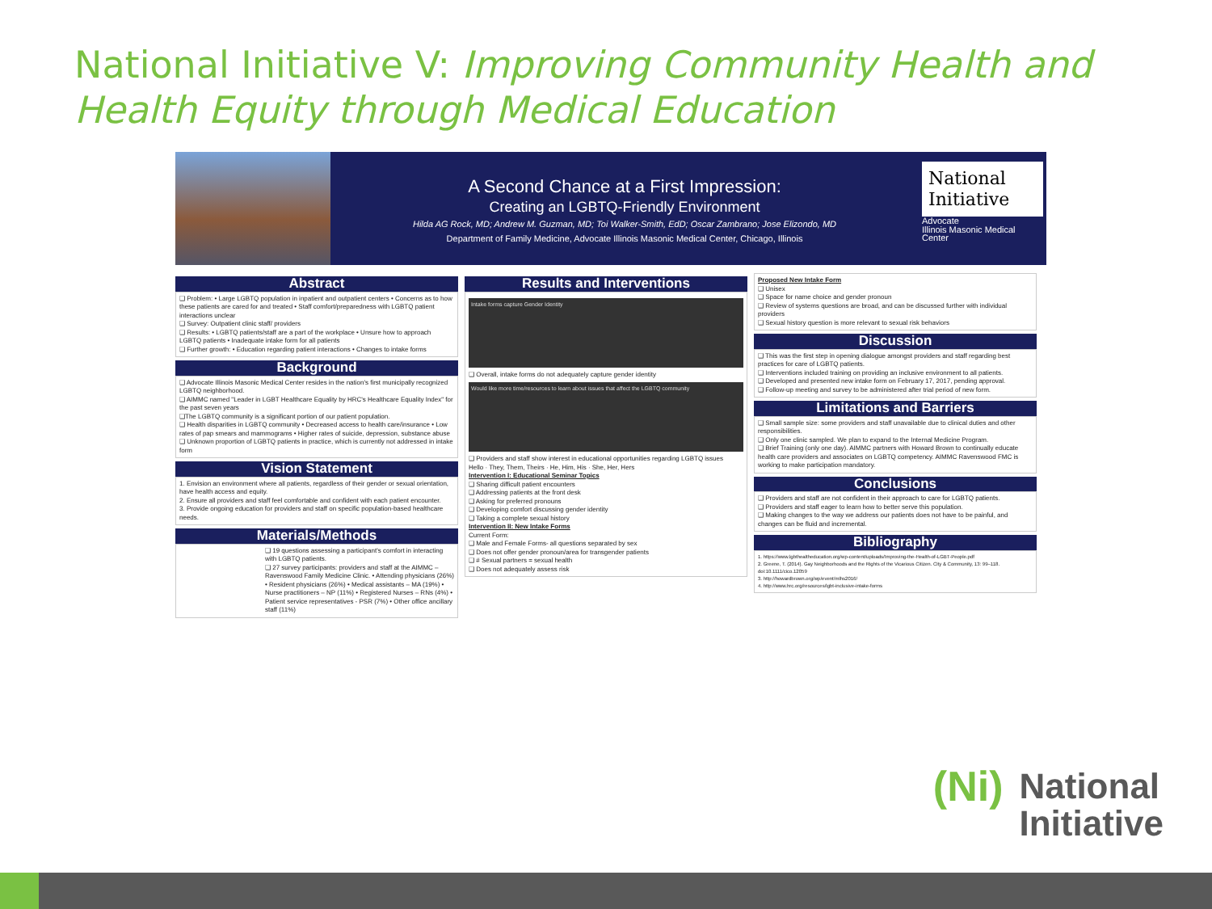National Initiative V: Improving Community Health and Health Equity through Medical Education
A Second Chance at a First Impression:
Creating an LGBTQ-Friendly Environment
Hilda AG Rock, MD; Andrew M. Guzman, MD; Toi Walker-Smith, EdD; Oscar Zambrano; Jose Elizondo, MD
Department of Family Medicine, Advocate Illinois Masonic Medical Center, Chicago, Illinois
National Initiative
Advocate
Illinois Masonic Medical Center
Abstract
❑ Problem: • Large LGBTQ population in inpatient and outpatient centers • Concerns as to how these patients are cared for and treated • Staff comfort/preparedness with LGBTQ patient interactions unclear
❑ Survey: Outpatient clinic staff/ providers
❑ Results: • LGBTQ patients/staff are a part of the workplace • Unsure how to approach LGBTQ patients • Inadequate intake form for all patients
❑ Further growth: • Education regarding patient interactions • Changes to intake forms
Background
❑ Advocate Illinois Masonic Medical Center resides in the nation's first municipally recognized LGBTQ neighborhood.
❑ AIMMC named "Leader in LGBT Healthcare Equality by HRC's Healthcare Equality Index" for the past seven years
❑The LGBTQ community is a significant portion of our patient population.
❑ Health disparities in LGBTQ community • Decreased access to health care/insurance • Low rates of pap smears and mammograms • Higher rates of suicide, depression, substance abuse
❑ Unknown proportion of LGBTQ patients in practice, which is currently not addressed in intake form
Vision Statement
1. Envision an environment where all patients, regardless of their gender or sexual orientation, have health access and equity.
2. Ensure all providers and staff feel comfortable and confident with each patient encounter.
3. Provide ongoing education for providers and staff on specific population-based healthcare needs.
Materials/Methods
❑ 19 questions assessing a participant's comfort in interacting with LGBTQ patients.
❑ 27 survey participants: providers and staff at the AIMMC – Ravenswood Family Medicine Clinic. • Attending physicians (26%) • Resident physicians (26%) • Medical assistants – MA (19%) • Nurse practitioners – NP (11%) • Registered Nurses – RNs (4%) • Patient service representatives - PSR (7%) • Other office ancillary staff (11%)
Results and Interventions
Intake forms capture Gender Identity
❑ Overall, intake forms do not adequately capture gender identity
Would like more time/resources to learn about issues that affect the LGBTQ community
❑ Providers and staff show interest in educational opportunities regarding LGBTQ issues
Hello · They, Them, Theirs · He, Him, His · She, Her, Hers
Intervention I: Educational Seminar Topics
❑ Sharing difficult patient encounters
❑ Addressing patients at the front desk
❑ Asking for preferred pronouns
❑ Developing comfort discussing gender identity
❑ Taking a complete sexual history
Intervention II: New Intake Forms
Current Form:
❑ Male and Female Forms- all questions separated by sex
❑ Does not offer gender pronoun/area for transgender patients
❑ # Sexual partners = sexual health
❑ Does not adequately assess risk
Proposed New Intake Form
❑ Unisex
❑ Space for name choice and gender pronoun
❑ Review of systems questions are broad, and can be discussed further with individual providers
❑ Sexual history question is more relevant to sexual risk behaviors
Discussion
❑ This was the first step in opening dialogue amongst providers and staff regarding best practices for care of LGBTQ patients.
❑ Interventions included training on providing an inclusive environment to all patients.
❑ Developed and presented new intake form on February 17, 2017, pending approval.
❑ Follow-up meeting and survey to be administered after trial period of new form.
Limitations and Barriers
❑ Small sample size: some providers and staff unavailable due to clinical duties and other responsibilities.
❑ Only one clinic sampled. We plan to expand to the Internal Medicine Program.
❑ Brief Training (only one day). AIMMC partners with Howard Brown to continually educate health care providers and associates on LGBTQ competency. AIMMC Ravenswood FMC is working to make participation mandatory.
Conclusions
❑ Providers and staff are not confident in their approach to care for LGBTQ patients.
❑ Providers and staff eager to learn how to better serve this population.
❑ Making changes to the way we address our patients does not have to be painful, and changes can be fluid and incremental.
Bibliography
1. https://www.lgbthealtheducation.org/wp-content/uploads/Improving-the-Health-of-LGBT-People.pdf
2. Greene, T. (2014). Gay Neighborhoods and the Rights of the Vicarious Citizen. City & Community, 13: 99–118. doi:10.1111/cico.12059
3. http://howardbrown.org/wp/event/mlhs2016/
4. http://www.hrc.org/resources/lgbt-inclusive-intake-forms
(Ni) National
Initiative